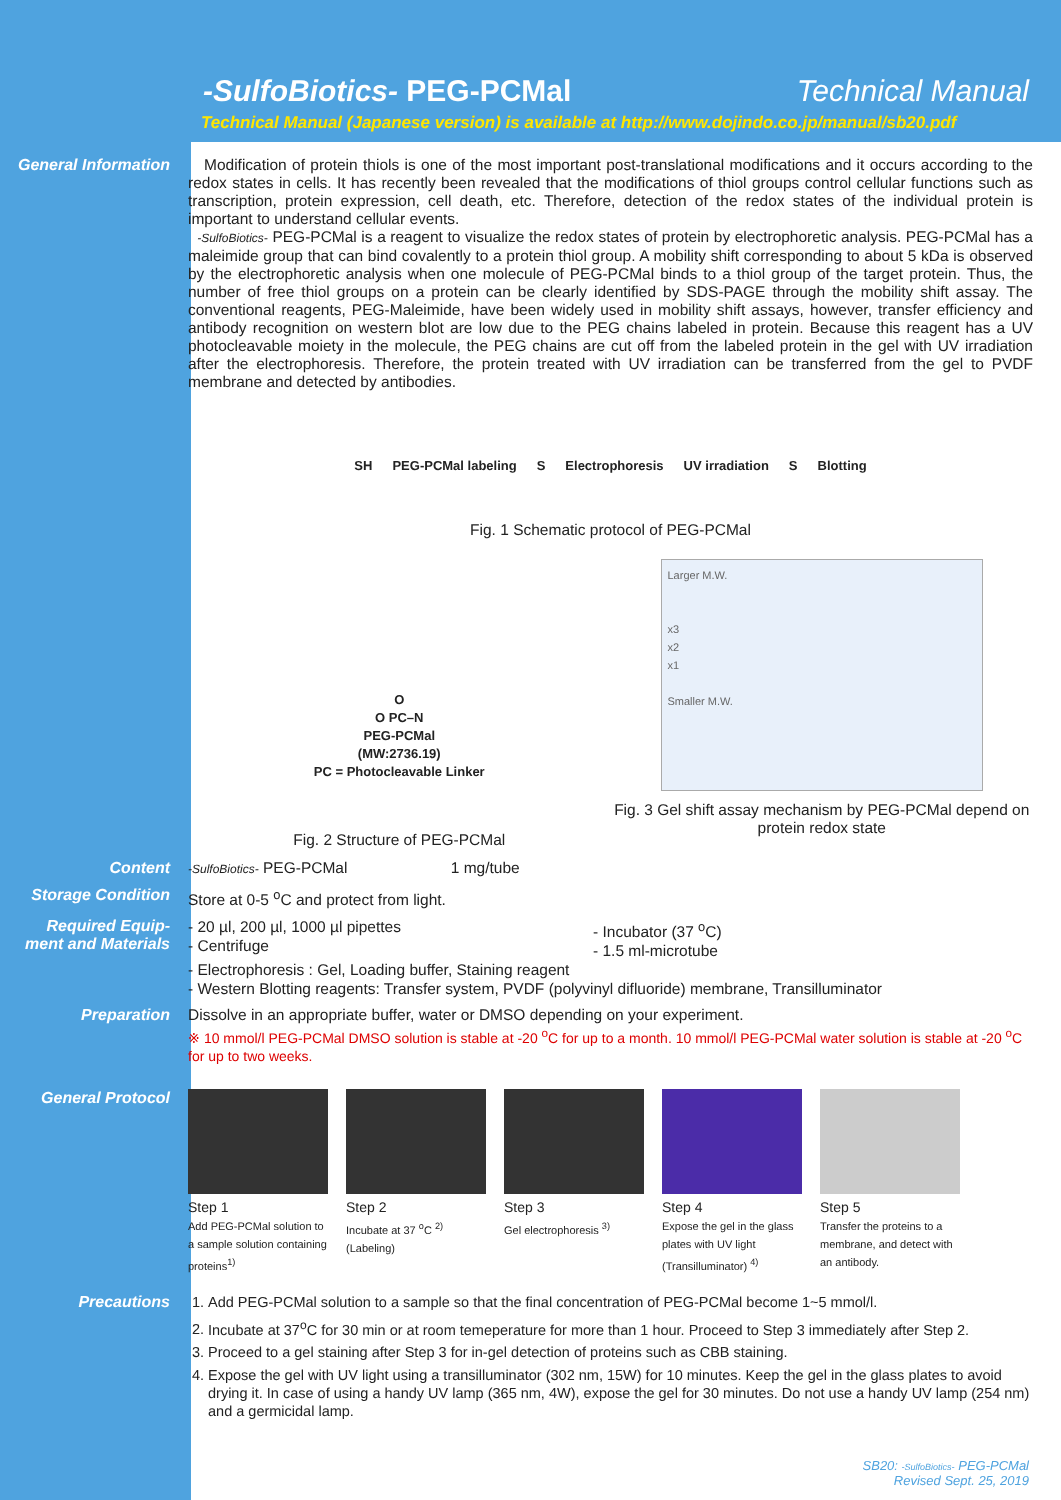-SulfoBiotics- PEG-PCMal Technical Manual
Technical Manual (Japanese version) is available at http://www.dojindo.co.jp/manual/sb20.pdf
General Information
Modification of protein thiols is one of the most important post-translational modifications and it occurs according to the redox states in cells. It has recently been revealed that the modifications of thiol groups control cellular functions such as transcription, protein expression, cell death, etc. Therefore, detection of the redox states of the individual protein is important to understand cellular events.
-SulfoBiotics- PEG-PCMal is a reagent to visualize the redox states of protein by electrophoretic analysis. PEG-PCMal has a maleimide group that can bind covalently to a protein thiol group. A mobility shift corresponding to about 5 kDa is observed by the electrophoretic analysis when one molecule of PEG-PCMal binds to a thiol group of the target protein. Thus, the number of free thiol groups on a protein can be clearly identified by SDS-PAGE through the mobility shift assay. The conventional reagents, PEG-Maleimide, have been widely used in mobility shift assays, however, transfer efficiency and antibody recognition on western blot are low due to the PEG chains labeled in protein. Because this reagent has a UV photocleavable moiety in the molecule, the PEG chains are cut off from the labeled protein in the gel with UV irradiation after the electrophoresis. Therefore, the protein treated with UV irradiation can be transferred from the gel to PVDF membrane and detected by antibodies.
SH PEG-PCMal labeling S Electrophoresis UV irradiation S Blotting
Fig. 1 Schematic protocol of PEG-PCMal
O
O PC–N
PEG-PCMal
(MW:2736.19)
PC = Photocleavable Linker
Fig. 2 Structure of PEG-PCMal
Larger M.W.
x3
x2
x1
Smaller M.W.
Fig. 3 Gel shift assay mechanism by PEG-PCMal depend on protein redox state
Content
-SulfoBiotics- PEG-PCMal 1 mg/tube
Storage Condition
Store at 0-5 <sup>o</sup>C and protect from light.
Required Equip-
ment and Materials
- 20 µl, 200 µl, 1000 µl pipettes
- Centrifuge
- Incubator (37 <sup>o</sup>C)
- 1.5 ml-microtube
- Electrophoresis : Gel, Loading buffer, Staining reagent
- Western Blotting reagents: Transfer system, PVDF (polyvinyl difluoride) membrane, Transilluminator
Preparation
Dissolve in an appropriate buffer, water or DMSO depending on your experiment.
※ 10 mmol/l PEG-PCMal DMSO solution is stable at -20 <sup>o</sup>C for up to a month. 10 mmol/l PEG-PCMal water solution is stable at -20 <sup>o</sup>C for up to two weeks.
General Protocol
Step 1
Add PEG-PCMal solution to a sample solution containing proteins<sup>1)</sup>
Step 2
Incubate at 37 <sup>o</sup>C <sup>2)</sup>
(Labeling)
Step 3
Gel electrophoresis <sup>3)</sup>
Step 4
Expose the gel in the glass plates with UV light (Transilluminator) <sup>4)</sup>
Step 5
Transfer the proteins to a membrane, and detect with an antibody.
Precautions
1. Add PEG-PCMal solution to a sample so that the final concentration of PEG-PCMal become 1~5 mmol/l.
2. Incubate at 37<sup>o</sup>C for 30 min or at room temeperature for more than 1 hour. Proceed to Step 3 immediately after Step 2.
3. Proceed to a gel staining after Step 3 for in-gel detection of proteins such as CBB staining.
4. Expose the gel with UV light using a transilluminator (302 nm, 15W) for 10 minutes. Keep the gel in the glass plates to avoid drying it. In case of using a handy UV lamp (365 nm, 4W), expose the gel for 30 minutes. Do not use a handy UV lamp (254 nm) and a germicidal lamp.
SB20: -SulfoBiotics- PEG-PCMal
Revised Sept. 25, 2019